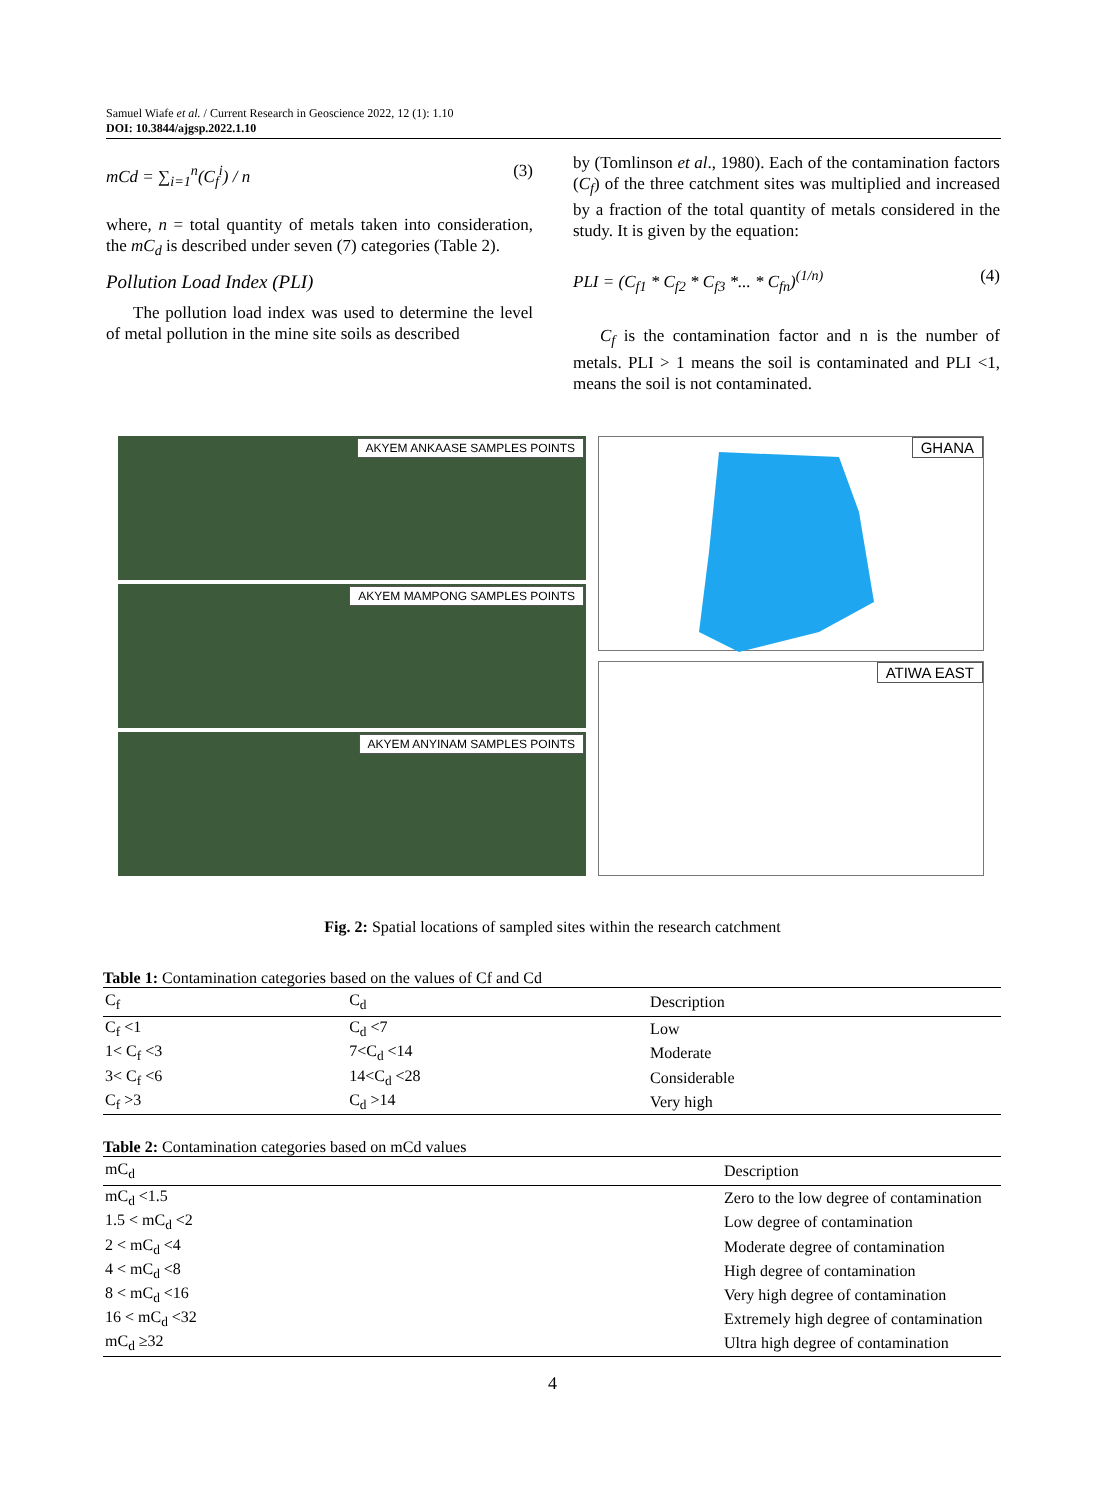Samuel Wiafe et al. / Current Research in Geoscience 2022, 12 (1): 1.10
DOI: 10.3844/ajgsp.2022.1.10
mCd = ∑<sub>i=1</sub><sup>n</sup>(C<sub>f</sub><sup>i</sup>) / n (3)
where, n = total quantity of metals taken into consideration, the mC<sub>d</sub> is described under seven (7) categories (Table 2).
Pollution Load Index (PLI)
The pollution load index was used to determine the level of metal pollution in the mine site soils as described
by (Tomlinson et al., 1980). Each of the contamination factors (C<sub>f</sub>) of the three catchment sites was multiplied and increased by a fraction of the total quantity of metals considered in the study. It is given by the equation:
PLI = (C<sub>f1</sub> * C<sub>f2</sub> * C<sub>f3</sub> *... * C<sub>fn</sub>)<sup>(1/n)</sup> (4)
C<sub>f</sub> is the contamination factor and n is the number of metals. PLI > 1 means the soil is contaminated and PLI <1, means the soil is not contaminated.
AKYEM ANKAASE SAMPLES POINTS
AKYEM MAMPONG SAMPLES POINTS
AKYEM ANYINAM SAMPLES POINTS
GHANA
ATIWA EAST
Fig. 2: Spatial locations of sampled sites within the research catchment
Table 1: Contamination categories based on the values of Cf and Cd
| C<sub>f</sub> | C<sub>d</sub> | Description |
| --- | --- | --- |
| C<sub>f</sub> <1 | C<sub>d</sub> <7 | Low |
| 1< C<sub>f</sub> <3 | 7<C<sub>d</sub> <14 | Moderate |
| 3< C<sub>f</sub> <6 | 14<C<sub>d</sub> <28 | Considerable |
| C<sub>f</sub> >3 | C<sub>d</sub> >14 | Very high |
Table 2: Contamination categories based on mCd values
| mC<sub>d</sub> | Description |
| --- | --- |
| mC<sub>d</sub> <1.5 | Zero to the low degree of contamination |
| 1.5 < mC<sub>d</sub> <2 | Low degree of contamination |
| 2 < mC<sub>d</sub> <4 | Moderate degree of contamination |
| 4 < mC<sub>d</sub> <8 | High degree of contamination |
| 8 < mC<sub>d</sub> <16 | Very high degree of contamination |
| 16 < mC<sub>d</sub> <32 | Extremely high degree of contamination |
| mC<sub>d</sub> ≥32 | Ultra high degree of contamination |
4